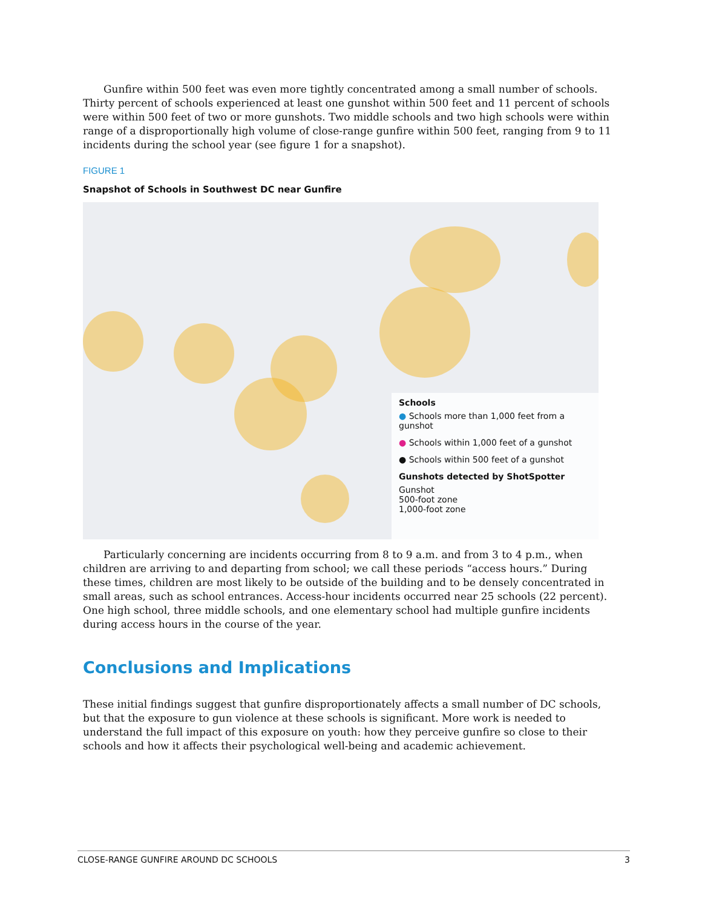Gunfire within 500 feet was even more tightly concentrated among a small number of schools. Thirty percent of schools experienced at least one gunshot within 500 feet and 11 percent of schools were within 500 feet of two or more gunshots. Two middle schools and two high schools were within range of a disproportionally high volume of close-range gunfire within 500 feet, ranging from 9 to 11 incidents during the school year (see figure 1 for a snapshot).
FIGURE 1
Snapshot of Schools in Southwest DC near Gunfire
Schools
● Schools more than 1,000 feet from a gunshot
● Schools within 1,000 feet of a gunshot
● Schools within 500 feet of a gunshot
Gunshots detected by ShotSpotter
Gunshot
500-foot zone
1,000-foot zone
Particularly concerning are incidents occurring from 8 to 9 a.m. and from 3 to 4 p.m., when children are arriving to and departing from school; we call these periods “access hours.” During these times, children are most likely to be outside of the building and to be densely concentrated in small areas, such as school entrances. Access-hour incidents occurred near 25 schools (22 percent). One high school, three middle schools, and one elementary school had multiple gunfire incidents during access hours in the course of the year.
Conclusions and Implications
These initial findings suggest that gunfire disproportionately affects a small number of DC schools, but that the exposure to gun violence at these schools is significant. More work is needed to understand the full impact of this exposure on youth: how they perceive gunfire so close to their schools and how it affects their psychological well-being and academic achievement.
CLOSE-RANGE GUNFIRE AROUND DC SCHOOLS 3